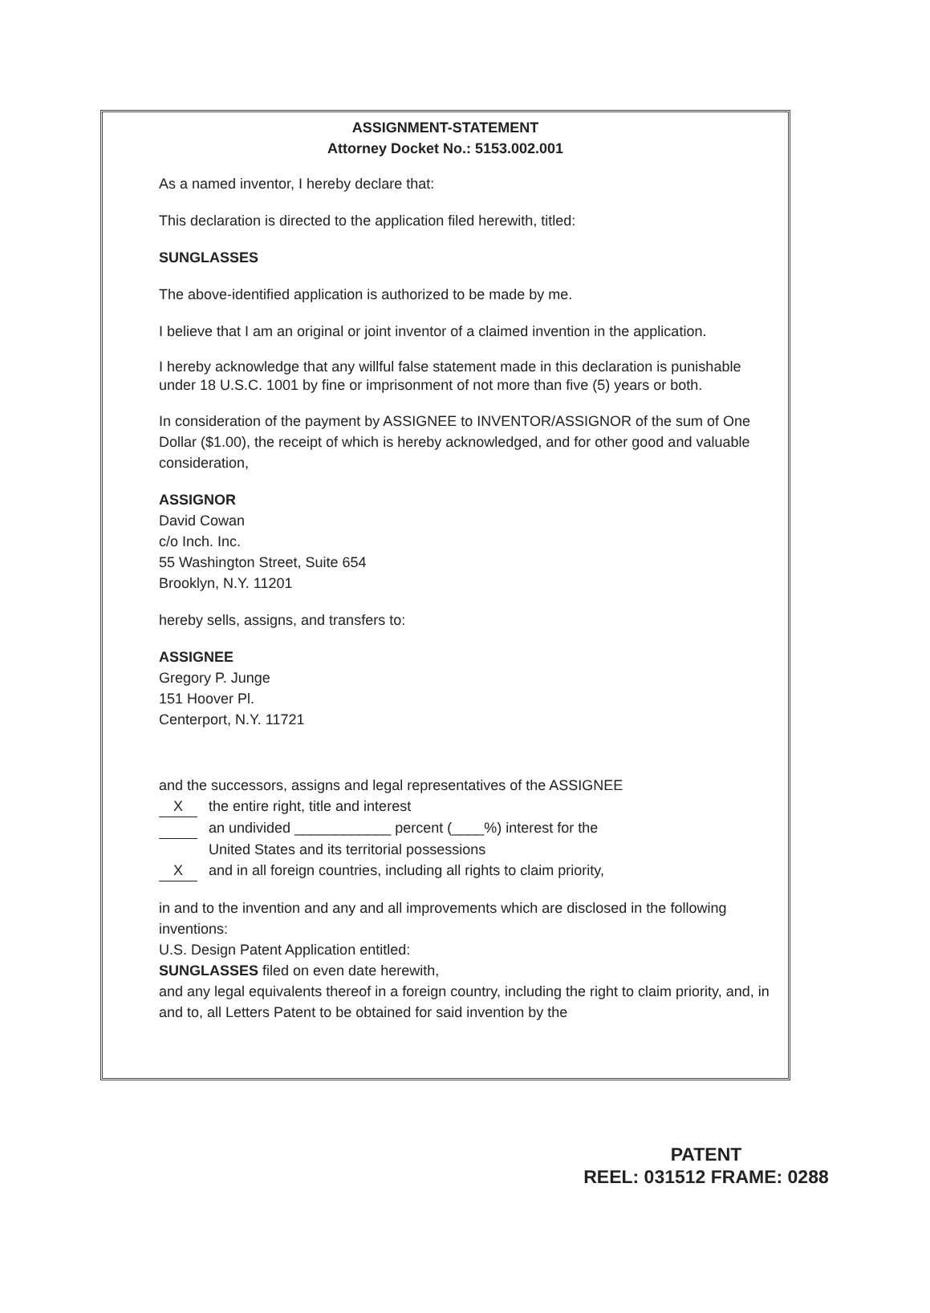ASSIGNMENT-STATEMENT
Attorney Docket No.: 5153.002.001
As a named inventor, I hereby declare that:
This declaration is directed to the application filed herewith, titled:
SUNGLASSES
The above-identified application is authorized to be made by me.
I believe that I am an original or joint inventor of a claimed invention in the application.
I hereby acknowledge that any willful false statement made in this declaration is punishable under 18 U.S.C. 1001 by fine or imprisonment of not more than five (5) years or both.
In consideration of the payment by ASSIGNEE to INVENTOR/ASSIGNOR of the sum of One Dollar ($1.00), the receipt of which is hereby acknowledged, and for other good and valuable consideration,
ASSIGNOR
David Cowan
c/o Inch. Inc.
55 Washington Street, Suite 654
Brooklyn, N.Y. 11201
hereby sells, assigns, and transfers to:
ASSIGNEE
Gregory P. Junge
151 Hoover Pl.
Centerport, N.Y. 11721
and the successors, assigns and legal representatives of the ASSIGNEE
Xthe entire right, title and interest
an undivided ____________ percent (____%) interest for the
United States and its territorial possessions
Xand in all foreign countries, including all rights to claim priority,
in and to the invention and any and all improvements which are disclosed in the following inventions:
U.S. Design Patent Application entitled:
SUNGLASSES filed on even date herewith,
and any legal equivalents thereof in a foreign country, including the right to claim priority, and, in and to, all Letters Patent to be obtained for said invention by the
PATENT
REEL: 031512 FRAME: 0288